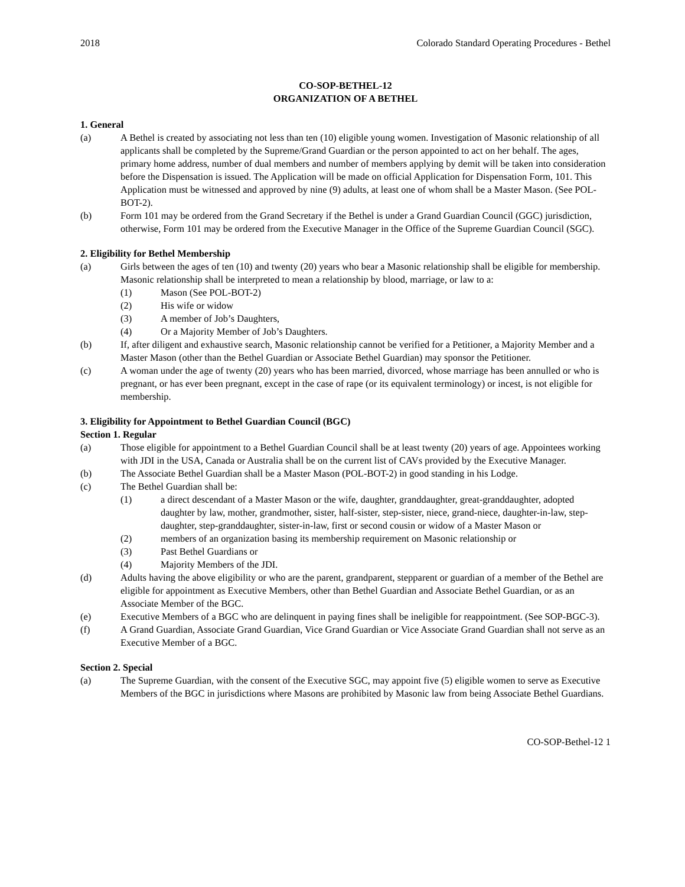2018 Colorado Standard Operating Procedures - Bethel
CO-SOP-BETHEL-12
ORGANIZATION OF A BETHEL
1. General
(a) A Bethel is created by associating not less than ten (10) eligible young women. Investigation of Masonic relationship of all applicants shall be completed by the Supreme/Grand Guardian or the person appointed to act on her behalf. The ages, primary home address, number of dual members and number of members applying by demit will be taken into consideration before the Dispensation is issued. The Application will be made on official Application for Dispensation Form, 101. This Application must be witnessed and approved by nine (9) adults, at least one of whom shall be a Master Mason. (See POL-BOT-2).
(b) Form 101 may be ordered from the Grand Secretary if the Bethel is under a Grand Guardian Council (GGC) jurisdiction, otherwise, Form 101 may be ordered from the Executive Manager in the Office of the Supreme Guardian Council (SGC).
2. Eligibility for Bethel Membership
(a) Girls between the ages of ten (10) and twenty (20) years who bear a Masonic relationship shall be eligible for membership. Masonic relationship shall be interpreted to mean a relationship by blood, marriage, or law to a:
(1) Mason (See POL-BOT-2)
(2) His wife or widow
(3) A member of Job’s Daughters,
(4) Or a Majority Member of Job’s Daughters.
(b) If, after diligent and exhaustive search, Masonic relationship cannot be verified for a Petitioner, a Majority Member and a Master Mason (other than the Bethel Guardian or Associate Bethel Guardian) may sponsor the Petitioner.
(c) A woman under the age of twenty (20) years who has been married, divorced, whose marriage has been annulled or who is pregnant, or has ever been pregnant, except in the case of rape (or its equivalent terminology) or incest, is not eligible for membership.
3. Eligibility for Appointment to Bethel Guardian Council (BGC)
Section 1. Regular
(a) Those eligible for appointment to a Bethel Guardian Council shall be at least twenty (20) years of age. Appointees working with JDI in the USA, Canada or Australia shall be on the current list of CAVs provided by the Executive Manager.
(b) The Associate Bethel Guardian shall be a Master Mason (POL-BOT-2) in good standing in his Lodge.
(c) The Bethel Guardian shall be:
(1) a direct descendant of a Master Mason or the wife, daughter, granddaughter, great-granddaughter, adopted daughter by law, mother, grandmother, sister, half-sister, step-sister, niece, grand-niece, daughter-in-law, step-daughter, step-granddaughter, sister-in-law, first or second cousin or widow of a Master Mason or
(2) members of an organization basing its membership requirement on Masonic relationship or
(3) Past Bethel Guardians or
(4) Majority Members of the JDI.
(d) Adults having the above eligibility or who are the parent, grandparent, stepparent or guardian of a member of the Bethel are eligible for appointment as Executive Members, other than Bethel Guardian and Associate Bethel Guardian, or as an Associate Member of the BGC.
(e) Executive Members of a BGC who are delinquent in paying fines shall be ineligible for reappointment. (See SOP-BGC-3).
(f) A Grand Guardian, Associate Grand Guardian, Vice Grand Guardian or Vice Associate Grand Guardian shall not serve as an Executive Member of a BGC.
Section 2. Special
(a) The Supreme Guardian, with the consent of the Executive SGC, may appoint five (5) eligible women to serve as Executive Members of the BGC in jurisdictions where Masons are prohibited by Masonic law from being Associate Bethel Guardians.
CO-SOP-Bethel-12 1